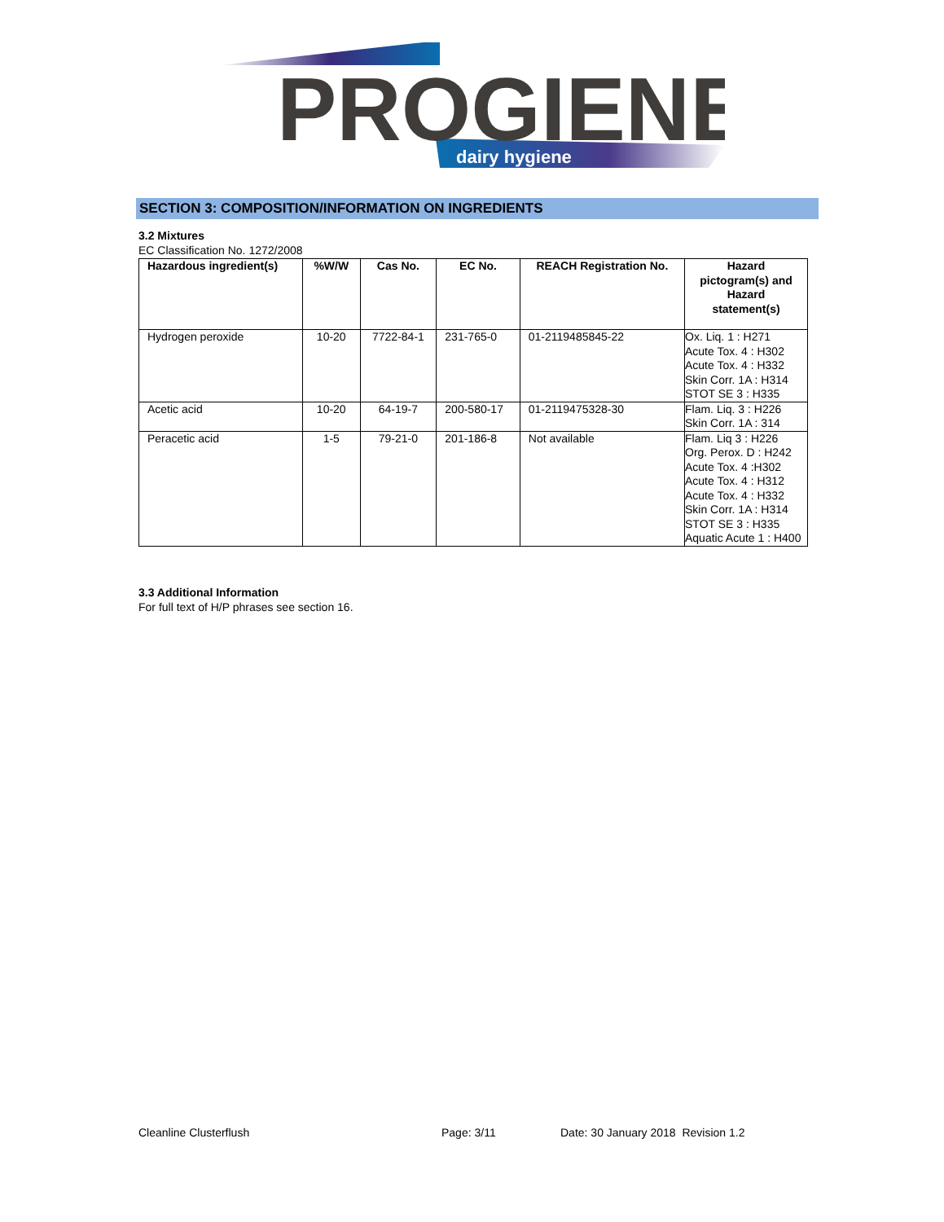PROGIENE
dairy hygiene
SECTION 3: COMPOSITION/INFORMATION ON INGREDIENTS
3.2 Mixtures
EC Classification No. 1272/2008
| Hazardous ingredient(s) | %W/W | Cas No. | EC No. | REACH Registration No. | Hazard pictogram(s) and Hazard statement(s) |
| --- | --- | --- | --- | --- | --- |
| Hydrogen peroxide | 10-20 | 7722-84-1 | 231-765-0 | 01-2119485845-22 | Ox. Liq. 1 : H271 Acute Tox. 4 : H302 Acute Tox. 4 : H332 Skin Corr. 1A : H314 STOT SE 3 : H335 |
| Acetic acid | 10-20 | 64-19-7 | 200-580-17 | 01-2119475328-30 | Flam. Liq. 3 : H226 Skin Corr. 1A : 314 |
| Peracetic acid | 1-5 | 79-21-0 | 201-186-8 | Not available | Flam. Liq 3 : H226 Org. Perox. D : H242 Acute Tox. 4 :H302 Acute Tox. 4 : H312 Acute Tox. 4 : H332 Skin Corr. 1A : H314 STOT SE 3 : H335 Aquatic Acute 1 : H400 |
3.3 Additional Information
For full text of H/P phrases see section 16.
Cleanline Clusterflush Page: 3/11 Date: 30 January 2018 Revision 1.2